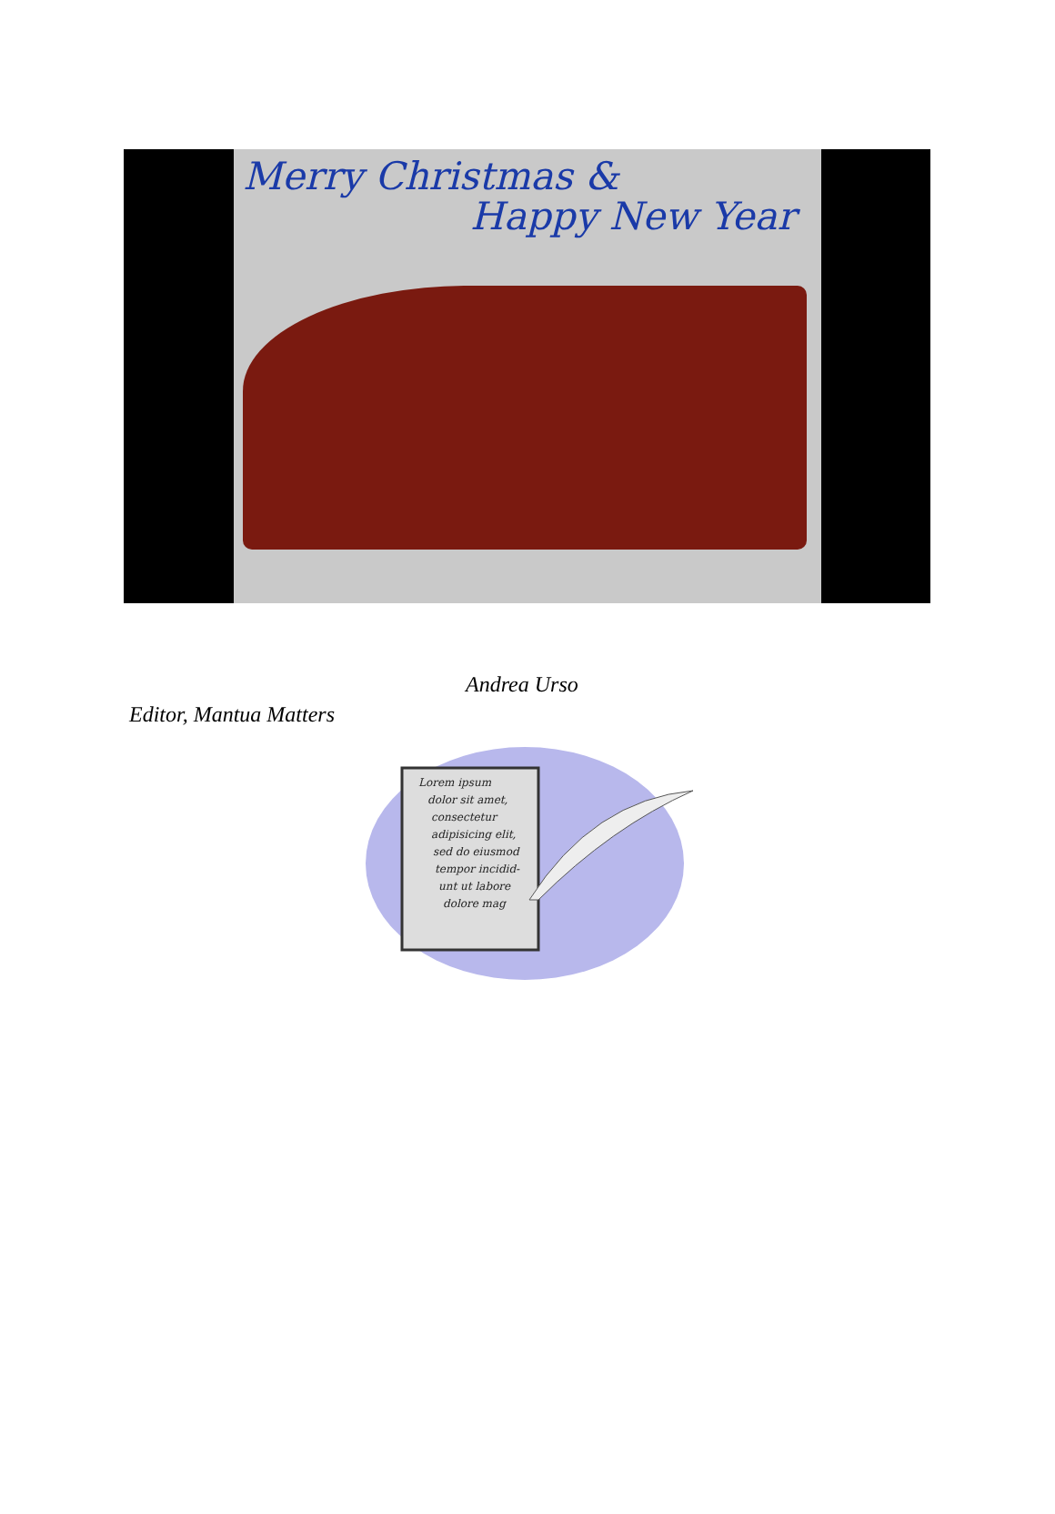Merry Christmas &
Happy New Year
Andrea Urso
Editor, Mantua Matters
Lorem ipsum
dolor sit amet,
consectetur
adipisicing elit,
sed do eiusmod
tempor incidid-
unt ut labore
dolore mag